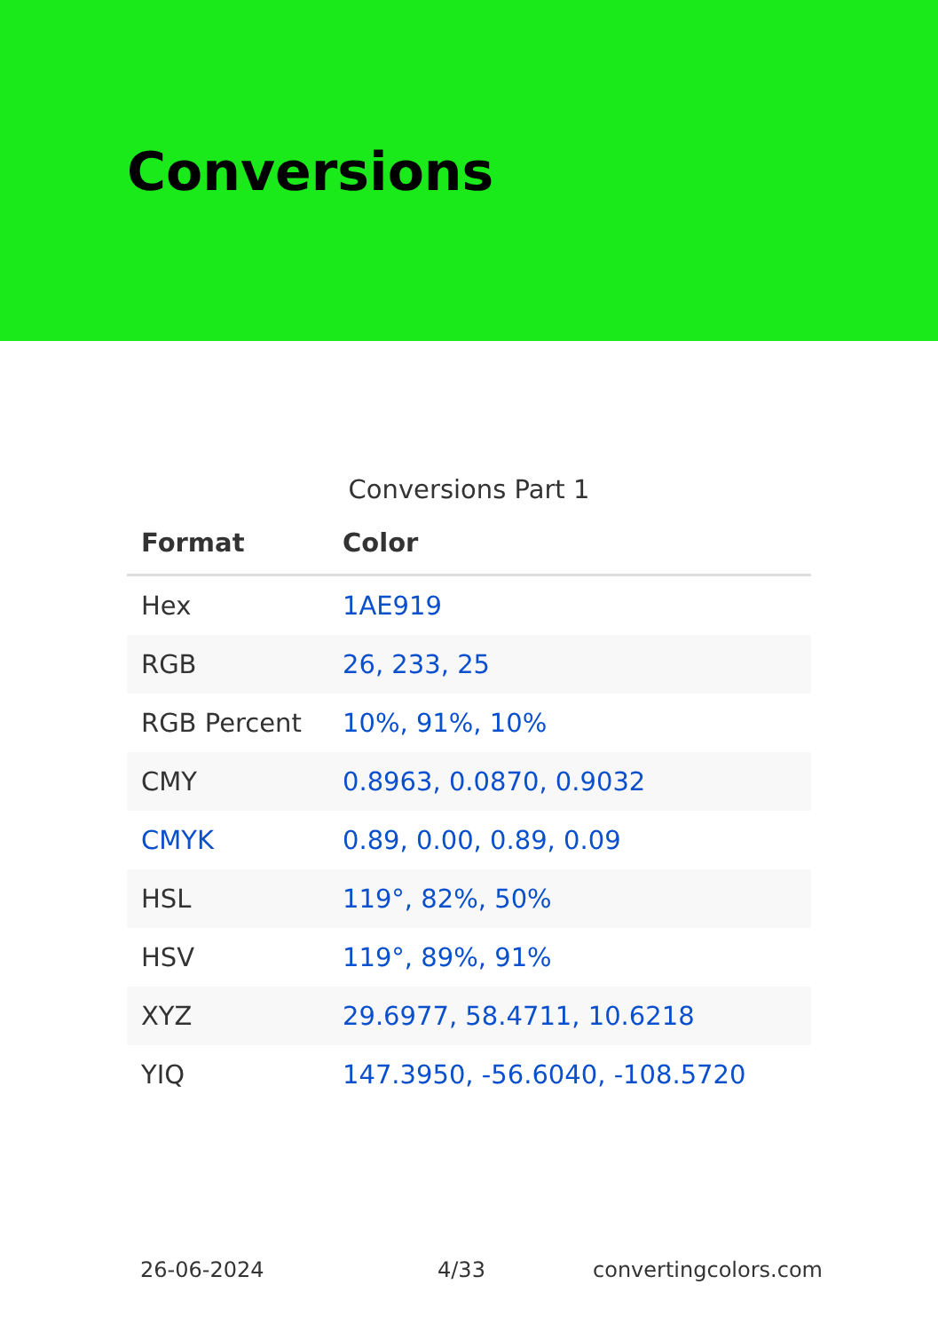Conversions
Conversions Part 1
| Format | Color |
| --- | --- |
| Hex | 1AE919 |
| RGB | 26, 233, 25 |
| RGB Percent | 10%, 91%, 10% |
| CMY | 0.8963, 0.0870, 0.9032 |
| CMYK | 0.89, 0.00, 0.89, 0.09 |
| HSL | 119°, 82%, 50% |
| HSV | 119°, 89%, 91% |
| XYZ | 29.6977, 58.4711, 10.6218 |
| YIQ | 147.3950, -56.6040, -108.5720 |
26-06-2024 4/33 convertingcolors.com